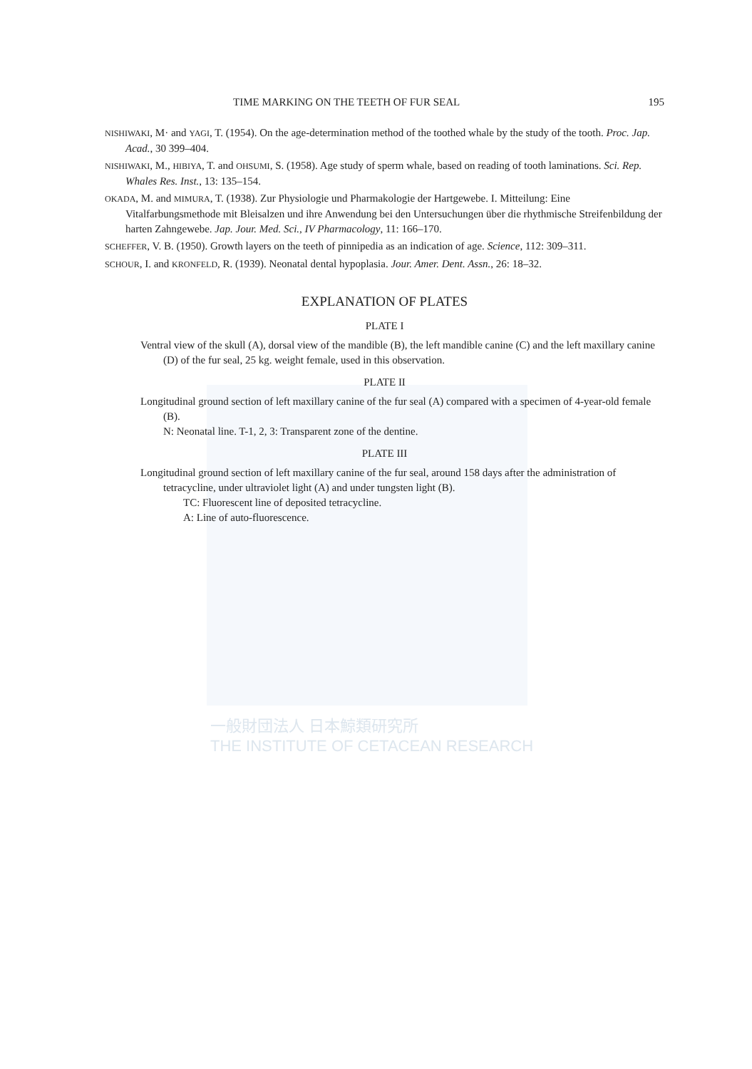TIME MARKING ON THE TEETH OF FUR SEAL 195
NISHIWAKI, M· and YAGI, T. (1954). On the age-determination method of the toothed whale by the study of the tooth. Proc. Jap. Acad., 30 399–404.
NISHIWAKI, M., HIBIYA, T. and OHSUMI, S. (1958). Age study of sperm whale, based on reading of tooth laminations. Sci. Rep. Whales Res. Inst., 13: 135–154.
OKADA, M. and MIMURA, T. (1938). Zur Physiologie und Pharmakologie der Hartgewebe. I. Mitteilung: Eine Vitalfarbungsmethode mit Bleisalzen und ihre Anwendung bei den Untersuchungen über die rhythmische Streifenbildung der harten Zahngewebe. Jap. Jour. Med. Sci., IV Pharmacology, 11: 166–170.
SCHEFFER, V. B. (1950). Growth layers on the teeth of pinnipedia as an indication of age. Science, 112: 309–311.
SCHOUR, I. and KRONFELD, R. (1939). Neonatal dental hypoplasia. Jour. Amer. Dent. Assn., 26: 18–32.
EXPLANATION OF PLATES
PLATE I
Ventral view of the skull (A), dorsal view of the mandible (B), the left mandible canine (C) and the left maxillary canine (D) of the fur seal, 25 kg. weight female, used in this observation.
PLATE II
Longitudinal ground section of left maxillary canine of the fur seal (A) compared with a specimen of 4-year-old female (B).
N: Neonatal line. T-1, 2, 3: Transparent zone of the dentine.
PLATE III
Longitudinal ground section of left maxillary canine of the fur seal, around 158 days after the administration of tetracycline, under ultraviolet light (A) and under tungsten light (B).
TC: Fluorescent line of deposited tetracycline.
A: Line of auto-fluorescence.
一般財団法人 日本鯨類研究所
THE INSTITUTE OF CETACEAN RESEARCH